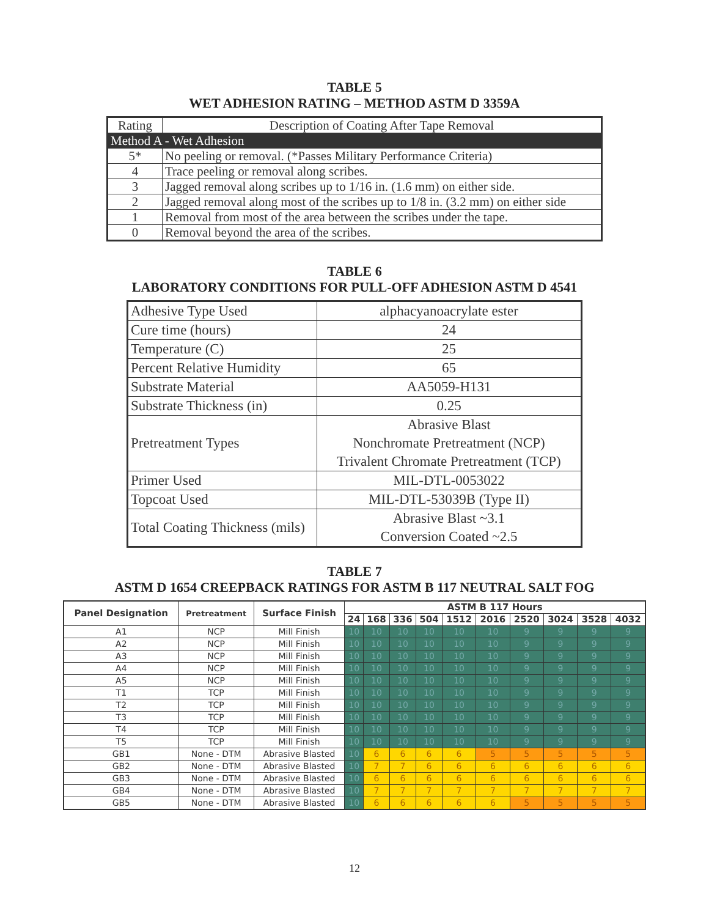TABLE 5
WET ADHESION RATING – METHOD ASTM D 3359A
| Rating | Description of Coating After Tape Removal |
| Method A - Wet Adhesion | |
| 5* | No peeling or removal. (*Passes Military Performance Criteria) |
| 4 | Trace peeling or removal along scribes. |
| 3 | Jagged removal along scribes up to 1/16 in. (1.6 mm) on either side. |
| 2 | Jagged removal along most of the scribes up to 1/8 in. (3.2 mm) on either side |
| 1 | Removal from most of the area between the scribes under the tape. |
| 0 | Removal beyond the area of the scribes. |
TABLE 6
LABORATORY CONDITIONS FOR PULL-OFF ADHESION ASTM D 4541
| Adhesive Type Used | alphacyanoacrylate ester |
| Cure time (hours) | 24 |
| Temperature (C) | 25 |
| Percent Relative Humidity | 65 |
| Substrate Material | AA5059-H131 |
| Substrate Thickness (in) | 0.25 |
| Pretreatment Types | Abrasive Blast Nonchromate Pretreatment (NCP) Trivalent Chromate Pretreatment (TCP) |
| Primer Used | MIL-DTL-0053022 |
| Topcoat Used | MIL-DTL-53039B (Type II) |
| Total Coating Thickness (mils) | Abrasive Blast ~3.1 Conversion Coated ~2.5 |
TABLE 7
ASTM D 1654 CREEPBACK RATINGS FOR ASTM B 117 NEUTRAL SALT FOG
| Panel Designation | Pretreatment | Surface Finish | ASTM B 117 Hours | | | | | | | | | |
| --- | --- | --- | --- | --- | --- | --- | --- | --- | --- | --- | --- | --- |
| | | | 24 | 168 | 336 | 504 | 1512 | 2016 | 2520 | 3024 | 3528 | 4032 |
| A1 | NCP | Mill Finish | 10 | 10 | 10 | 10 | 10 | 10 | 9 | 9 | 9 | 9 |
| A2 | NCP | Mill Finish | 10 | 10 | 10 | 10 | 10 | 10 | 9 | 9 | 9 | 9 |
| A3 | NCP | Mill Finish | 10 | 10 | 10 | 10 | 10 | 10 | 9 | 9 | 9 | 9 |
| A4 | NCP | Mill Finish | 10 | 10 | 10 | 10 | 10 | 10 | 9 | 9 | 9 | 9 |
| A5 | NCP | Mill Finish | 10 | 10 | 10 | 10 | 10 | 10 | 9 | 9 | 9 | 9 |
| T1 | TCP | Mill Finish | 10 | 10 | 10 | 10 | 10 | 10 | 9 | 9 | 9 | 9 |
| T2 | TCP | Mill Finish | 10 | 10 | 10 | 10 | 10 | 10 | 9 | 9 | 9 | 9 |
| T3 | TCP | Mill Finish | 10 | 10 | 10 | 10 | 10 | 10 | 9 | 9 | 9 | 9 |
| T4 | TCP | Mill Finish | 10 | 10 | 10 | 10 | 10 | 10 | 9 | 9 | 9 | 9 |
| T5 | TCP | Mill Finish | 10 | 10 | 10 | 10 | 10 | 10 | 9 | 9 | 9 | 9 |
| GB1 | None - DTM | Abrasive Blasted | 10 | 6 | 6 | 6 | 6 | 5 | 5 | 5 | 5 | 5 |
| GB2 | None - DTM | Abrasive Blasted | 10 | 7 | 7 | 6 | 6 | 6 | 6 | 6 | 6 | 6 |
| GB3 | None - DTM | Abrasive Blasted | 10 | 6 | 6 | 6 | 6 | 6 | 6 | 6 | 6 | 6 |
| GB4 | None - DTM | Abrasive Blasted | 10 | 7 | 7 | 7 | 7 | 7 | 7 | 7 | 7 | 7 |
| GB5 | None - DTM | Abrasive Blasted | 10 | 6 | 6 | 6 | 6 | 6 | 5 | 5 | 5 | 5 |
12